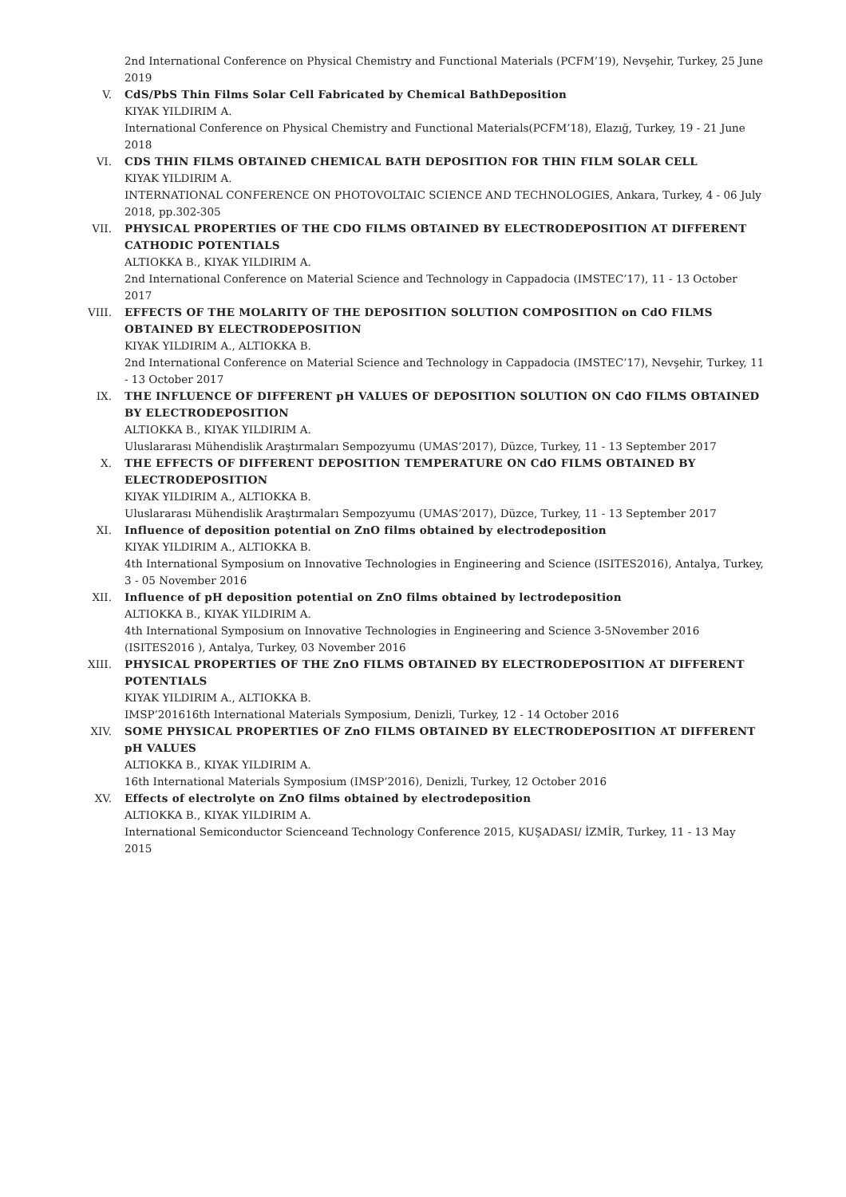2nd International Conference on Physical Chemistry and Functional Materials (PCFM’19), Nevşehir, Turkey, 25 June 2019
V. CdS/PbS Thin Films Solar Cell Fabricated by Chemical BathDeposition
KIYAK YILDIRIM A.
International Conference on Physical Chemistry and Functional Materials(PCFM’18), Elazığ, Turkey, 19 - 21 June 2018
VI. CDS THIN FILMS OBTAINED CHEMICAL BATH DEPOSITION FOR THIN FILM SOLAR CELL
KIYAK YILDIRIM A.
INTERNATIONAL CONFERENCE ON PHOTOVOLTAIC SCIENCE AND TECHNOLOGIES, Ankara, Turkey, 4 - 06 July 2018, pp.302-305
VII. PHYSICAL PROPERTIES OF THE CDO FILMS OBTAINED BY ELECTRODEPOSITION AT DIFFERENT CATHODIC POTENTIALS
ALTIOKKA B., KIYAK YILDIRIM A.
2nd International Conference on Material Science and Technology in Cappadocia (IMSTEC’17), 11 - 13 October 2017
VIII. EFFECTS OF THE MOLARITY OF THE DEPOSITION SOLUTION COMPOSITION on CdO FILMS OBTAINED BY ELECTRODEPOSITION
KIYAK YILDIRIM A., ALTIOKKA B.
2nd International Conference on Material Science and Technology in Cappadocia (IMSTEC’17), Nevşehir, Turkey, 11 - 13 October 2017
IX. THE INFLUENCE OF DIFFERENT pH VALUES OF DEPOSITION SOLUTION ON CdO FILMS OBTAINED BY ELECTRODEPOSITION
ALTIOKKA B., KIYAK YILDIRIM A.
Uluslararası Mühendislik Araştırmaları Sempozyumu (UMAS’2017), Düzce, Turkey, 11 - 13 September 2017
X. THE EFFECTS OF DIFFERENT DEPOSITION TEMPERATURE ON CdO FILMS OBTAINED BY ELECTRODEPOSITION
KIYAK YILDIRIM A., ALTIOKKA B.
Uluslararası Mühendislik Araştırmaları Sempozyumu (UMAS’2017), Düzce, Turkey, 11 - 13 September 2017
XI. Influence of deposition potential on ZnO films obtained by electrodeposition
KIYAK YILDIRIM A., ALTIOKKA B.
4th International Symposium on Innovative Technologies in Engineering and Science (ISITES2016), Antalya, Turkey, 3 - 05 November 2016
XII. Influence of pH deposition potential on ZnO films obtained by lectrodeposition
ALTIOKKA B., KIYAK YILDIRIM A.
4th International Symposium on Innovative Technologies in Engineering and Science 3-5November 2016 (ISITES2016 ), Antalya, Turkey, 03 November 2016
XIII. PHYSICAL PROPERTIES OF THE ZnO FILMS OBTAINED BY ELECTRODEPOSITION AT DIFFERENT POTENTIALS
KIYAK YILDIRIM A., ALTIOKKA B.
IMSP’201616th International Materials Symposium, Denizli, Turkey, 12 - 14 October 2016
XIV. SOME PHYSICAL PROPERTIES OF ZnO FILMS OBTAINED BY ELECTRODEPOSITION AT DIFFERENT pH VALUES
ALTIOKKA B., KIYAK YILDIRIM A.
16th International Materials Symposium (IMSP’2016), Denizli, Turkey, 12 October 2016
XV. Effects of electrolyte on ZnO films obtained by electrodeposition
ALTIOKKA B., KIYAK YILDIRIM A.
International Semiconductor Scienceand Technology Conference 2015, KUŞADASI/ İZMİR, Turkey, 11 - 13 May 2015